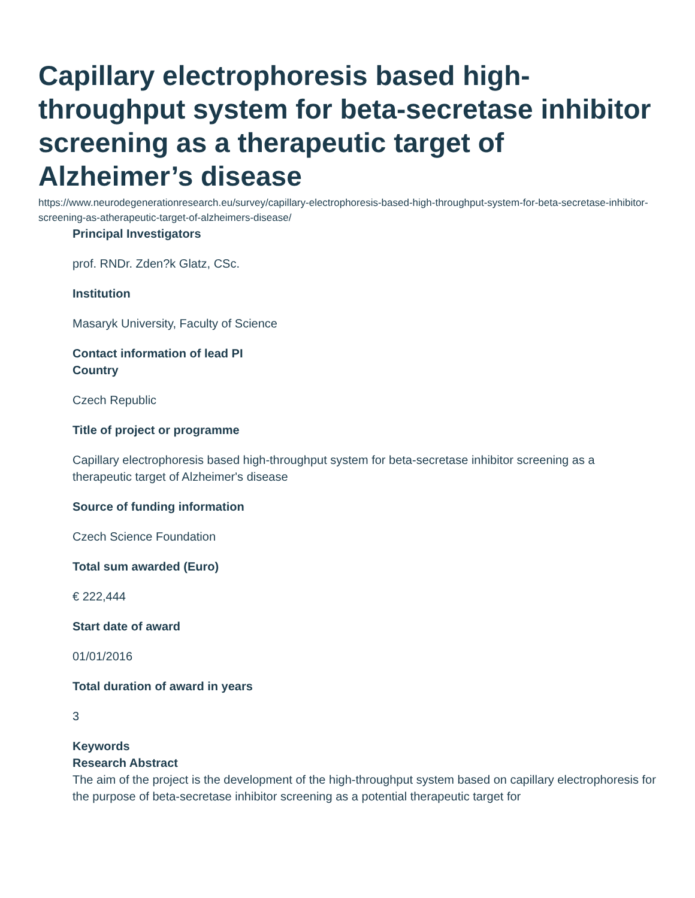Capillary electrophoresis based high-throughput system for beta-secretase inhibitor screening as a therapeutic target of Alzheimer’s disease
https://www.neurodegenerationresearch.eu/survey/capillary-electrophoresis-based-high-throughput-system-for-beta-secretase-inhibitor-screening-as-atherapeutic-target-of-alzheimers-disease/
Principal Investigators
prof. RNDr. Zden?k Glatz, CSc.
Institution
Masaryk University, Faculty of Science
Contact information of lead PI
Country
Czech Republic
Title of project or programme
Capillary electrophoresis based high-throughput system for beta-secretase inhibitor screening as a therapeutic target of Alzheimer's disease
Source of funding information
Czech Science Foundation
Total sum awarded (Euro)
€ 222,444
Start date of award
01/01/2016
Total duration of award in years
3
Keywords
Research Abstract
The aim of the project is the development of the high-throughput system based on capillary electrophoresis for the purpose of beta-secretase inhibitor screening as a potential therapeutic target for